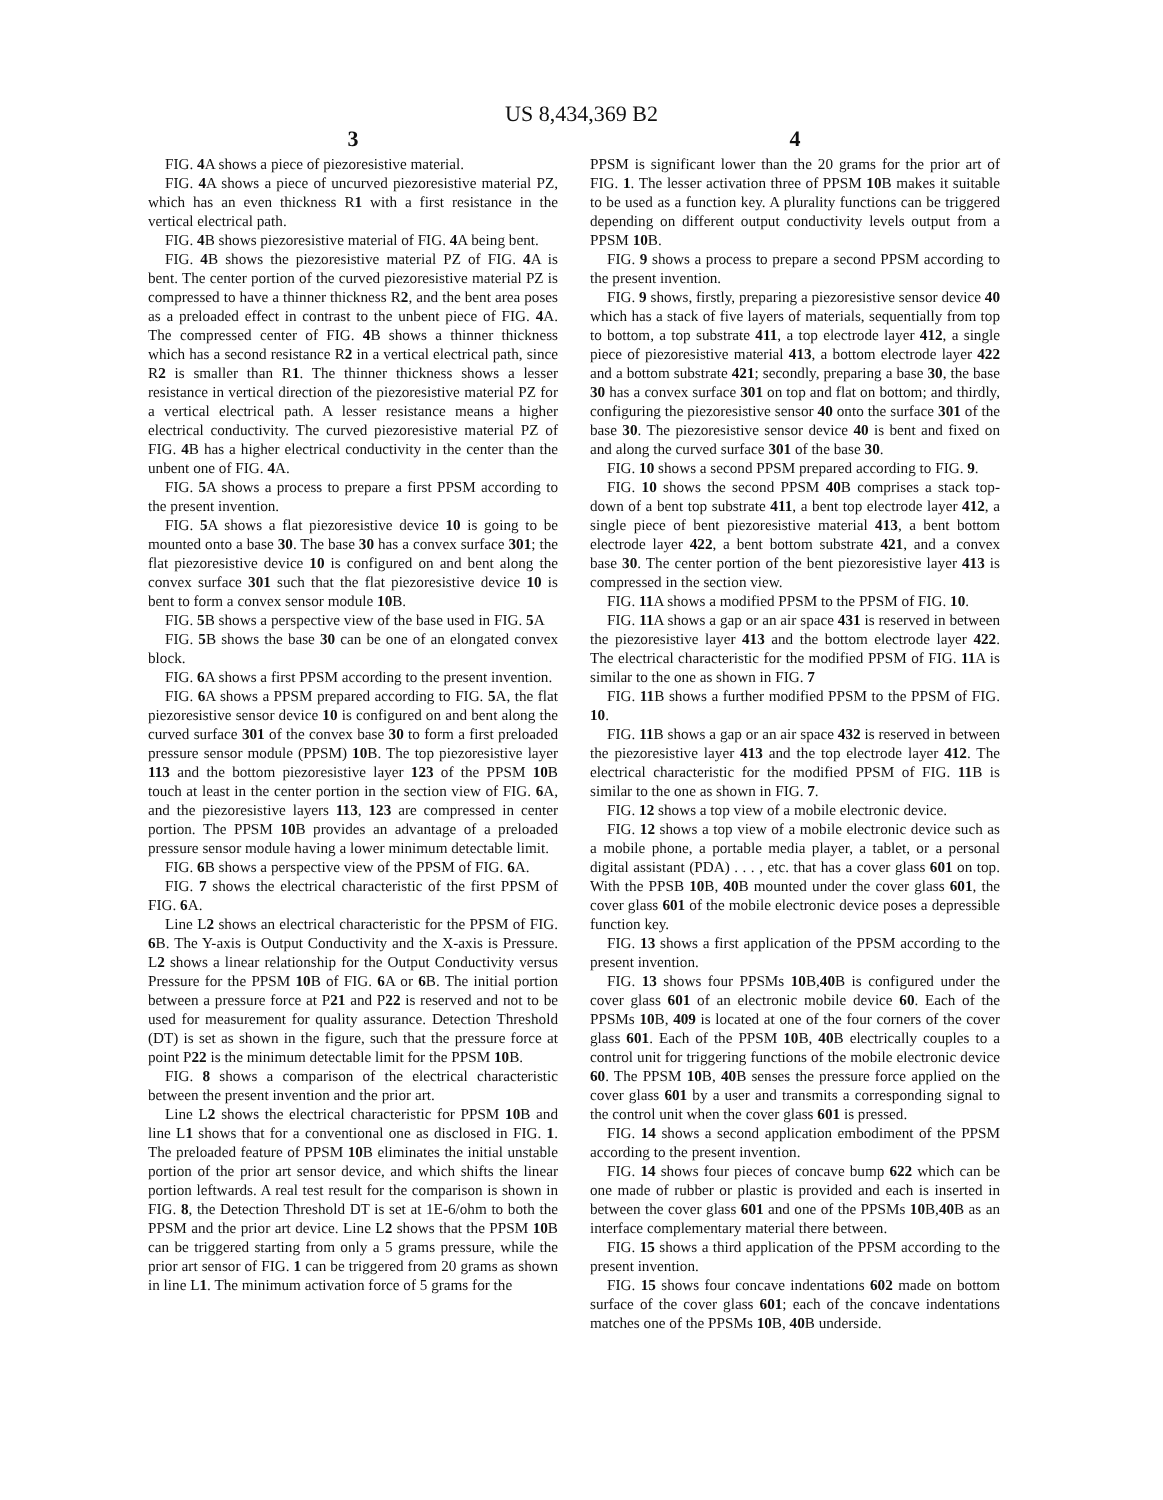US 8,434,369 B2
3
FIG. 4 A shows a piece of piezoresistive material.
FIG. 4 A shows a piece of uncurved piezoresistive material PZ, which has an even thickness R1 with a first resistance in the vertical electrical path.
FIG. 4 B shows piezoresistive material of FIG. 4 A being bent.
FIG. 4 B shows the piezoresistive material PZ of FIG. 4 A is bent. The center portion of the curved piezoresistive material PZ is compressed to have a thinner thickness R2, and the bent area poses as a preloaded effect in contrast to the unbent piece of FIG. 4 A. The compressed center of FIG. 4 B shows a thinner thickness which has a second resistance R2 in a vertical electrical path, since R2 is smaller than R1. The thinner thickness shows a lesser resistance in vertical direction of the piezoresistive material PZ for a vertical electrical path. A lesser resistance means a higher electrical conductivity. The curved piezoresistive material PZ of FIG. 4 B has a higher electrical conductivity in the center than the unbent one of FIG. 4 A.
FIG. 5 A shows a process to prepare a first PPSM according to the present invention.
FIG. 5 A shows a flat piezoresistive device 10 is going to be mounted onto a base 30. The base 30 has a convex surface 301; the flat piezoresistive device 10 is configured on and bent along the convex surface 301 such that the flat piezoresistive device 10 is bent to form a convex sensor module 10 B.
FIG. 5 B shows a perspective view of the base used in FIG. 5 A
FIG. 5 B shows the base 30 can be one of an elongated convex block.
FIG. 6 A shows a first PPSM according to the present invention.
FIG. 6 A shows a PPSM prepared according to FIG. 5 A, the flat piezoresistive sensor device 10 is configured on and bent along the curved surface 301 of the convex base 30 to form a first preloaded pressure sensor module (PPSM) 10 B. The top piezoresistive layer 113 and the bottom piezoresistive layer 123 of the PPSM 10 B touch at least in the center portion in the section view of FIG. 6 A, and the piezoresistive layers 113, 123 are compressed in center portion. The PPSM 10 B provides an advantage of a preloaded pressure sensor module having a lower minimum detectable limit.
FIG. 6 B shows a perspective view of the PPSM of FIG. 6 A.
FIG. 7 shows the electrical characteristic of the first PPSM of FIG. 6 A.
Line L2 shows an electrical characteristic for the PPSM of FIG. 6 B. The Y-axis is Output Conductivity and the X-axis is Pressure. L2 shows a linear relationship for the Output Conductivity versus Pressure for the PPSM 10 B of FIG. 6 A or 6 B. The initial portion between a pressure force at P21 and P22 is reserved and not to be used for measurement for quality assurance. Detection Threshold (DT) is set as shown in the figure, such that the pressure force at point P22 is the minimum detectable limit for the PPSM 10 B.
FIG. 8 shows a comparison of the electrical characteristic between the present invention and the prior art.
Line L2 shows the electrical characteristic for PPSM 10 B and line L1 shows that for a conventional one as disclosed in FIG. 1. The preloaded feature of PPSM 10 B eliminates the initial unstable portion of the prior art sensor device, and which shifts the linear portion leftwards. A real test result for the comparison is shown in FIG. 8, the Detection Threshold DT is set at 1E-6/ohm to both the PPSM and the prior art device. Line L2 shows that the PPSM 10 B can be triggered starting from only a 5 grams pressure, while the prior art sensor of FIG. 1 can be triggered from 20 grams as shown in line L1. The minimum activation force of 5 grams for the
4
PPSM is significant lower than the 20 grams for the prior art of FIG. 1. The lesser activation three of PPSM 10 B makes it suitable to be used as a function key. A plurality functions can be triggered depending on different output conductivity levels output from a PPSM 10 B.
FIG. 9 shows a process to prepare a second PPSM according to the present invention.
FIG. 9 shows, firstly, preparing a piezoresistive sensor device 40 which has a stack of five layers of materials, sequentially from top to bottom, a top substrate 411, a top electrode layer 412, a single piece of piezoresistive material 413, a bottom electrode layer 422 and a bottom substrate 421; secondly, preparing a base 30, the base 30 has a convex surface 301 on top and flat on bottom; and thirdly, configuring the piezoresistive sensor 40 onto the surface 301 of the base 30. The piezoresistive sensor device 40 is bent and fixed on and along the curved surface 301 of the base 30.
FIG. 10 shows a second PPSM prepared according to FIG. 9.
FIG. 10 shows the second PPSM 40 B comprises a stack top-down of a bent top substrate 411, a bent top electrode layer 412, a single piece of bent piezoresistive material 413, a bent bottom electrode layer 422, a bent bottom substrate 421, and a convex base 30. The center portion of the bent piezoresistive layer 413 is compressed in the section view.
FIG. 11 A shows a modified PPSM to the PPSM of FIG. 10.
FIG. 11 A shows a gap or an air space 431 is reserved in between the piezoresistive layer 413 and the bottom electrode layer 422. The electrical characteristic for the modified PPSM of FIG. 11 A is similar to the one as shown in FIG. 7
FIG. 11 B shows a further modified PPSM to the PPSM of FIG. 10.
FIG. 11 B shows a gap or an air space 432 is reserved in between the piezoresistive layer 413 and the top electrode layer 412. The electrical characteristic for the modified PPSM of FIG. 11 B is similar to the one as shown in FIG. 7.
FIG. 12 shows a top view of a mobile electronic device.
FIG. 12 shows a top view of a mobile electronic device such as a mobile phone, a portable media player, a tablet, or a personal digital assistant (PDA) . . . , etc. that has a cover glass 601 on top. With the PPSB 10 B, 40 B mounted under the cover glass 601, the cover glass 601 of the mobile electronic device poses a depressible function key.
FIG. 13 shows a first application of the PPSM according to the present invention.
FIG. 13 shows four PPSMs 10 B,40 B is configured under the cover glass 601 of an electronic mobile device 60. Each of the PPSMs 10 B, 409 is located at one of the four corners of the cover glass 601. Each of the PPSM 10 B, 40 B electrically couples to a control unit for triggering functions of the mobile electronic device 60. The PPSM 10 B, 40 B senses the pressure force applied on the cover glass 601 by a user and transmits a corresponding signal to the control unit when the cover glass 601 is pressed.
FIG. 14 shows a second application embodiment of the PPSM according to the present invention.
FIG. 14 shows four pieces of concave bump 622 which can be one made of rubber or plastic is provided and each is inserted in between the cover glass 601 and one of the PPSMs 10 B,40 B as an interface complementary material there between.
FIG. 15 shows a third application of the PPSM according to the present invention.
FIG. 15 shows four concave indentations 602 made on bottom surface of the cover glass 601; each of the concave indentations matches one of the PPSMs 10 B, 40 B underside.